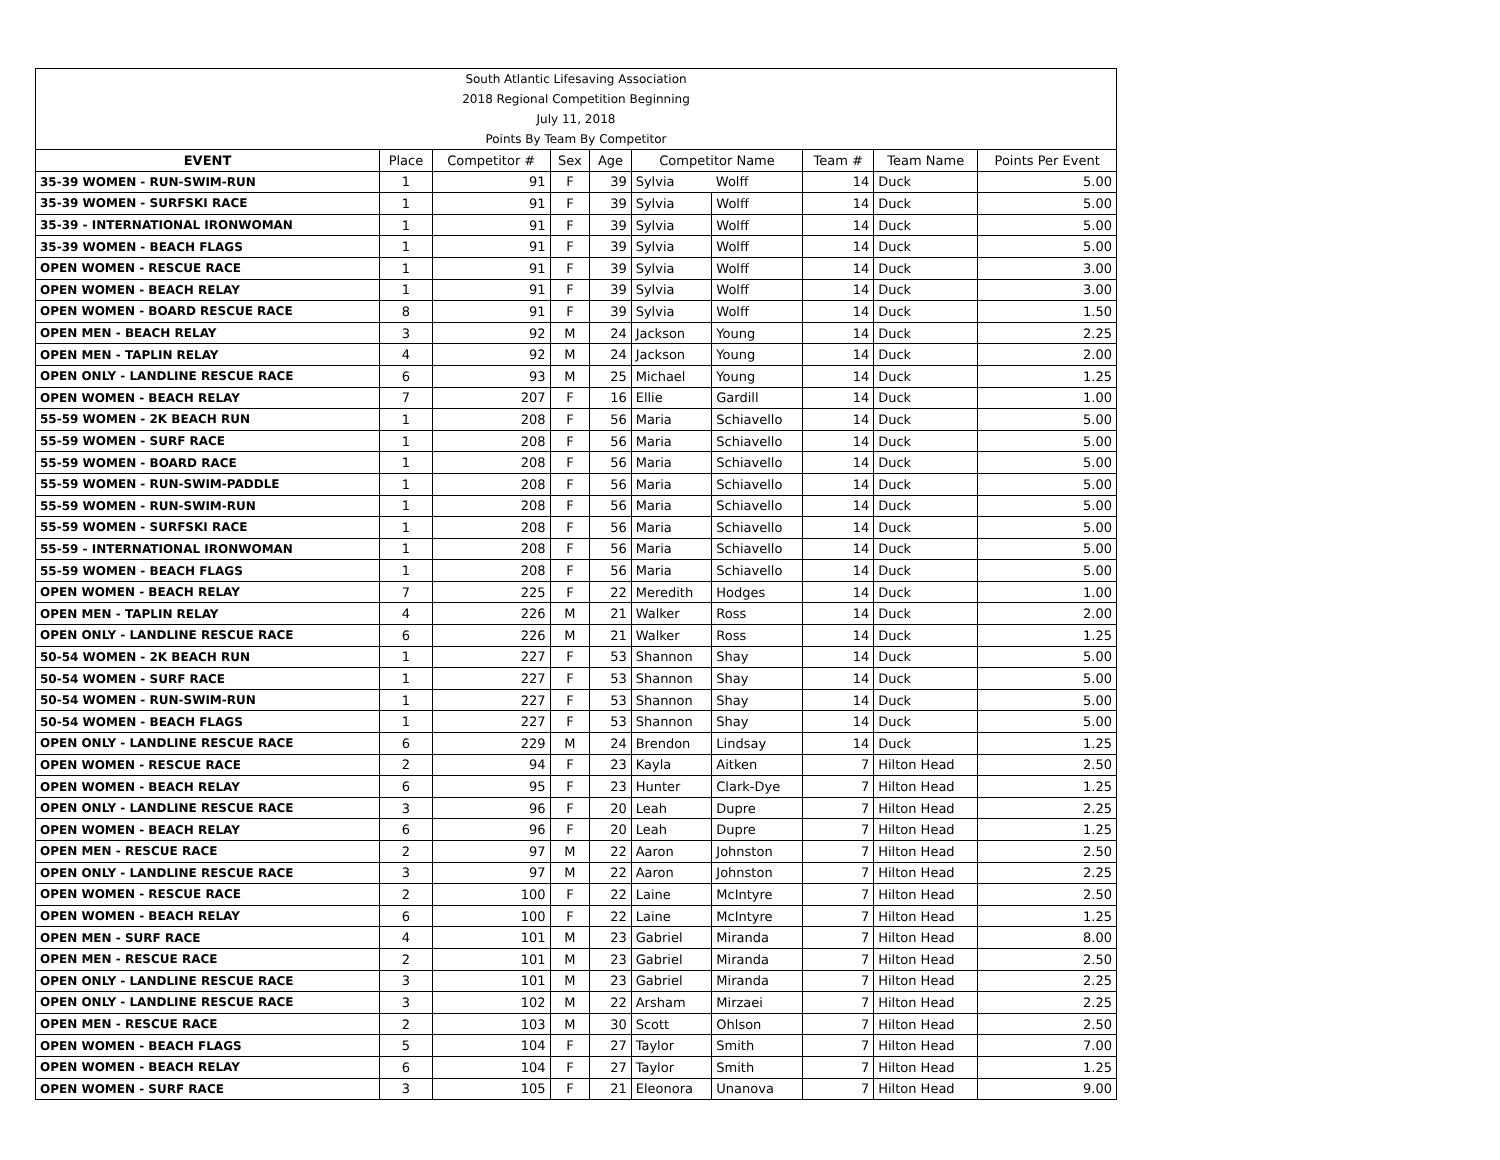| South Atlantic Lifesaving Association | | | | | | | | | |
| 2018 Regional Competition Beginning | | | | | | | | | |
| July 11, 2018 | | | | | | | | | |
| Points By Team By Competitor | | | | | | | | | |
| EVENT | Place | Competitor # | Sex | Age | Competitor Name | | Team # | Team Name | Points Per Event |
| 35-39 WOMEN - RUN-SWIM-RUN | 1 | 91 | F | 39 | Sylvia | Wolff | 14 | Duck | 5.00 |
| 35-39 WOMEN - SURFSKI RACE | 1 | 91 | F | 39 | Sylvia | Wolff | 14 | Duck | 5.00 |
| 35-39 - INTERNATIONAL IRONWOMAN | 1 | 91 | F | 39 | Sylvia | Wolff | 14 | Duck | 5.00 |
| 35-39 WOMEN - BEACH FLAGS | 1 | 91 | F | 39 | Sylvia | Wolff | 14 | Duck | 5.00 |
| OPEN WOMEN - RESCUE RACE | 1 | 91 | F | 39 | Sylvia | Wolff | 14 | Duck | 3.00 |
| OPEN WOMEN - BEACH RELAY | 1 | 91 | F | 39 | Sylvia | Wolff | 14 | Duck | 3.00 |
| OPEN WOMEN - BOARD RESCUE RACE | 8 | 91 | F | 39 | Sylvia | Wolff | 14 | Duck | 1.50 |
| OPEN MEN - BEACH RELAY | 3 | 92 | M | 24 | Jackson | Young | 14 | Duck | 2.25 |
| OPEN MEN - TAPLIN RELAY | 4 | 92 | M | 24 | Jackson | Young | 14 | Duck | 2.00 |
| OPEN ONLY - LANDLINE RESCUE RACE | 6 | 93 | M | 25 | Michael | Young | 14 | Duck | 1.25 |
| OPEN WOMEN - BEACH RELAY | 7 | 207 | F | 16 | Ellie | Gardill | 14 | Duck | 1.00 |
| 55-59 WOMEN - 2K BEACH RUN | 1 | 208 | F | 56 | Maria | Schiavello | 14 | Duck | 5.00 |
| 55-59 WOMEN - SURF RACE | 1 | 208 | F | 56 | Maria | Schiavello | 14 | Duck | 5.00 |
| 55-59 WOMEN - BOARD RACE | 1 | 208 | F | 56 | Maria | Schiavello | 14 | Duck | 5.00 |
| 55-59 WOMEN - RUN-SWIM-PADDLE | 1 | 208 | F | 56 | Maria | Schiavello | 14 | Duck | 5.00 |
| 55-59 WOMEN - RUN-SWIM-RUN | 1 | 208 | F | 56 | Maria | Schiavello | 14 | Duck | 5.00 |
| 55-59 WOMEN - SURFSKI RACE | 1 | 208 | F | 56 | Maria | Schiavello | 14 | Duck | 5.00 |
| 55-59 - INTERNATIONAL IRONWOMAN | 1 | 208 | F | 56 | Maria | Schiavello | 14 | Duck | 5.00 |
| 55-59 WOMEN - BEACH FLAGS | 1 | 208 | F | 56 | Maria | Schiavello | 14 | Duck | 5.00 |
| OPEN WOMEN - BEACH RELAY | 7 | 225 | F | 22 | Meredith | Hodges | 14 | Duck | 1.00 |
| OPEN MEN - TAPLIN RELAY | 4 | 226 | M | 21 | Walker | Ross | 14 | Duck | 2.00 |
| OPEN ONLY - LANDLINE RESCUE RACE | 6 | 226 | M | 21 | Walker | Ross | 14 | Duck | 1.25 |
| 50-54 WOMEN - 2K BEACH RUN | 1 | 227 | F | 53 | Shannon | Shay | 14 | Duck | 5.00 |
| 50-54 WOMEN - SURF RACE | 1 | 227 | F | 53 | Shannon | Shay | 14 | Duck | 5.00 |
| 50-54 WOMEN - RUN-SWIM-RUN | 1 | 227 | F | 53 | Shannon | Shay | 14 | Duck | 5.00 |
| 50-54 WOMEN - BEACH FLAGS | 1 | 227 | F | 53 | Shannon | Shay | 14 | Duck | 5.00 |
| OPEN ONLY - LANDLINE RESCUE RACE | 6 | 229 | M | 24 | Brendon | Lindsay | 14 | Duck | 1.25 |
| OPEN WOMEN - RESCUE RACE | 2 | 94 | F | 23 | Kayla | Aitken | 7 | Hilton Head | 2.50 |
| OPEN WOMEN - BEACH RELAY | 6 | 95 | F | 23 | Hunter | Clark-Dye | 7 | Hilton Head | 1.25 |
| OPEN ONLY - LANDLINE RESCUE RACE | 3 | 96 | F | 20 | Leah | Dupre | 7 | Hilton Head | 2.25 |
| OPEN WOMEN - BEACH RELAY | 6 | 96 | F | 20 | Leah | Dupre | 7 | Hilton Head | 1.25 |
| OPEN MEN - RESCUE RACE | 2 | 97 | M | 22 | Aaron | Johnston | 7 | Hilton Head | 2.50 |
| OPEN ONLY - LANDLINE RESCUE RACE | 3 | 97 | M | 22 | Aaron | Johnston | 7 | Hilton Head | 2.25 |
| OPEN WOMEN - RESCUE RACE | 2 | 100 | F | 22 | Laine | McIntyre | 7 | Hilton Head | 2.50 |
| OPEN WOMEN - BEACH RELAY | 6 | 100 | F | 22 | Laine | McIntyre | 7 | Hilton Head | 1.25 |
| OPEN MEN - SURF RACE | 4 | 101 | M | 23 | Gabriel | Miranda | 7 | Hilton Head | 8.00 |
| OPEN MEN - RESCUE RACE | 2 | 101 | M | 23 | Gabriel | Miranda | 7 | Hilton Head | 2.50 |
| OPEN ONLY - LANDLINE RESCUE RACE | 3 | 101 | M | 23 | Gabriel | Miranda | 7 | Hilton Head | 2.25 |
| OPEN ONLY - LANDLINE RESCUE RACE | 3 | 102 | M | 22 | Arsham | Mirzaei | 7 | Hilton Head | 2.25 |
| OPEN MEN - RESCUE RACE | 2 | 103 | M | 30 | Scott | Ohlson | 7 | Hilton Head | 2.50 |
| OPEN WOMEN - BEACH FLAGS | 5 | 104 | F | 27 | Taylor | Smith | 7 | Hilton Head | 7.00 |
| OPEN WOMEN - BEACH RELAY | 6 | 104 | F | 27 | Taylor | Smith | 7 | Hilton Head | 1.25 |
| OPEN WOMEN - SURF RACE | 3 | 105 | F | 21 | Eleonora | Unanova | 7 | Hilton Head | 9.00 |